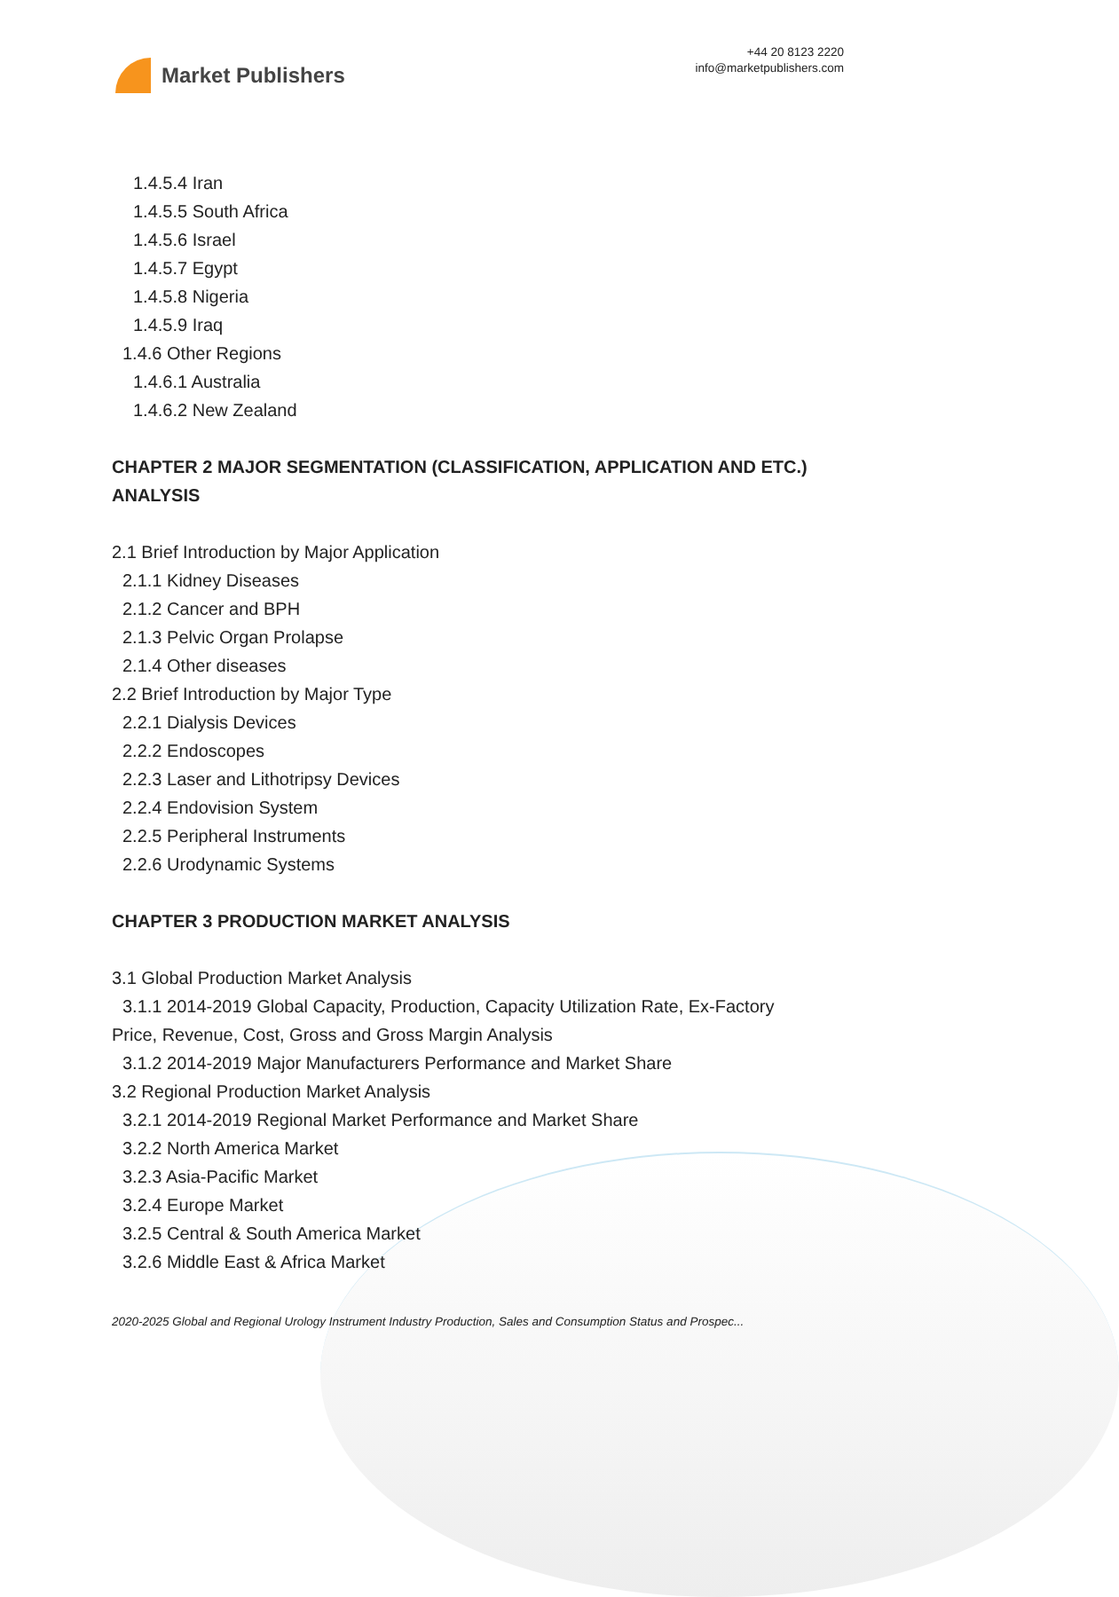Market Publishers
+44 20 8123 2220
info@marketpublishers.com
1.4.5.4 Iran
1.4.5.5 South Africa
1.4.5.6 Israel
1.4.5.7 Egypt
1.4.5.8 Nigeria
1.4.5.9 Iraq
1.4.6 Other Regions
1.4.6.1 Australia
1.4.6.2 New Zealand
CHAPTER 2 MAJOR SEGMENTATION (CLASSIFICATION, APPLICATION AND ETC.) ANALYSIS
2.1 Brief Introduction by Major Application
2.1.1 Kidney Diseases
2.1.2 Cancer and BPH
2.1.3 Pelvic Organ Prolapse
2.1.4 Other diseases
2.2 Brief Introduction by Major Type
2.2.1 Dialysis Devices
2.2.2 Endoscopes
2.2.3 Laser and Lithotripsy Devices
2.2.4 Endovision System
2.2.5 Peripheral Instruments
2.2.6 Urodynamic Systems
CHAPTER 3 PRODUCTION MARKET ANALYSIS
3.1 Global Production Market Analysis
3.1.1 2014-2019 Global Capacity, Production, Capacity Utilization Rate, Ex-Factory
Price, Revenue, Cost, Gross and Gross Margin Analysis
3.1.2 2014-2019 Major Manufacturers Performance and Market Share
3.2 Regional Production Market Analysis
3.2.1 2014-2019 Regional Market Performance and Market Share
3.2.2 North America Market
3.2.3 Asia-Pacific Market
3.2.4 Europe Market
3.2.5 Central & South America Market
3.2.6 Middle East & Africa Market
2020-2025 Global and Regional Urology Instrument Industry Production, Sales and Consumption Status and Prospec...